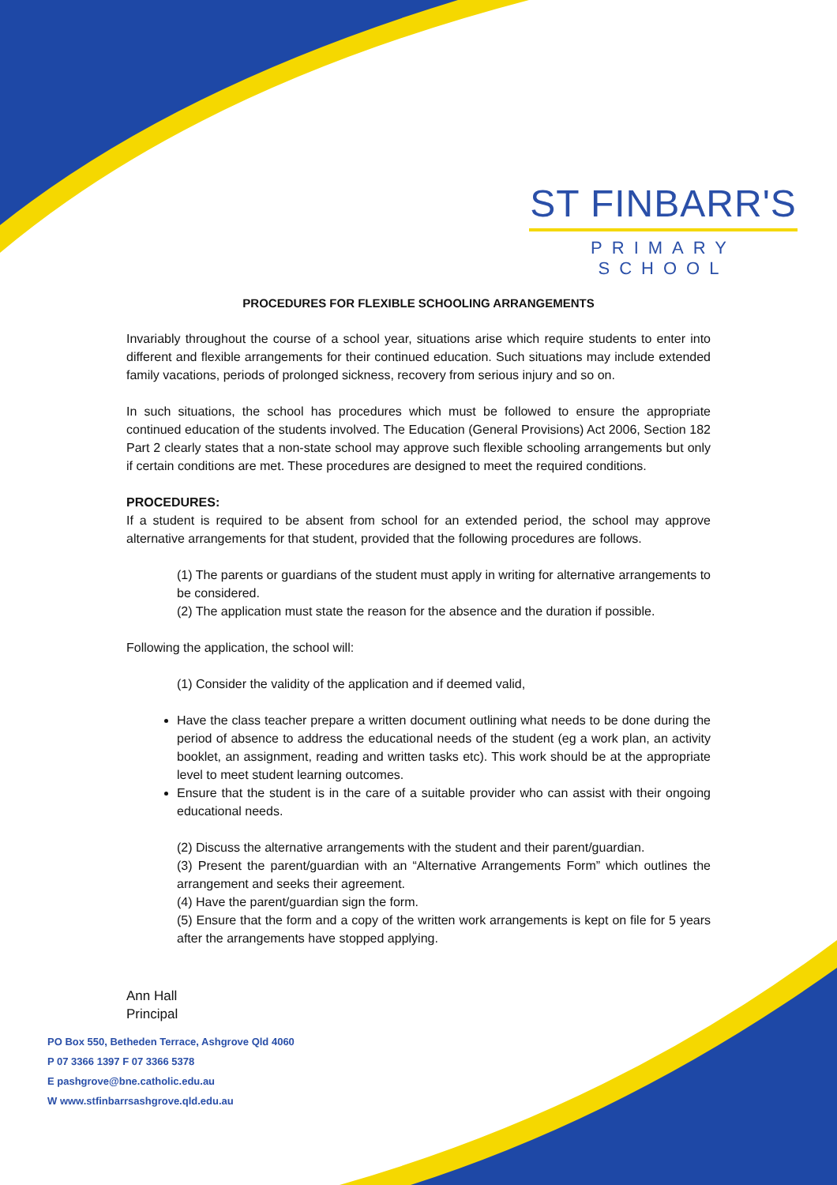ST FINBARR'S
PRIMARY SCHOOL
PROCEDURES FOR FLEXIBLE SCHOOLING ARRANGEMENTS
Invariably throughout the course of a school year, situations arise which require students to enter into different and flexible arrangements for their continued education. Such situations may include extended family vacations, periods of prolonged sickness, recovery from serious injury and so on.
In such situations, the school has procedures which must be followed to ensure the appropriate continued education of the students involved. The Education (General Provisions) Act 2006, Section 182 Part 2 clearly states that a non-state school may approve such flexible schooling arrangements but only if certain conditions are met. These procedures are designed to meet the required conditions.
PROCEDURES:
If a student is required to be absent from school for an extended period, the school may approve alternative arrangements for that student, provided that the following procedures are follows.
(1) The parents or guardians of the student must apply in writing for alternative arrangements to be considered.
(2) The application must state the reason for the absence and the duration if possible.
Following the application, the school will:
(1) Consider the validity of the application and if deemed valid,
Have the class teacher prepare a written document outlining what needs to be done during the period of absence to address the educational needs of the student (eg a work plan, an activity booklet, an assignment, reading and written tasks etc). This work should be at the appropriate level to meet student learning outcomes.
Ensure that the student is in the care of a suitable provider who can assist with their ongoing educational needs.
(2) Discuss the alternative arrangements with the student and their parent/guardian.
(3) Present the parent/guardian with an “Alternative Arrangements Form” which outlines the arrangement and seeks their agreement.
(4) Have the parent/guardian sign the form.
(5) Ensure that the form and a copy of the written work arrangements is kept on file for 5 years after the arrangements have stopped applying.
Ann Hall
Principal
PO Box 550, Betheden Terrace, Ashgrove Qld 4060
P 07 3366 1397 F 07 3366 5378
E pashgrove@bne.catholic.edu.au
W www.stfinbarrsashgrove.qld.edu.au